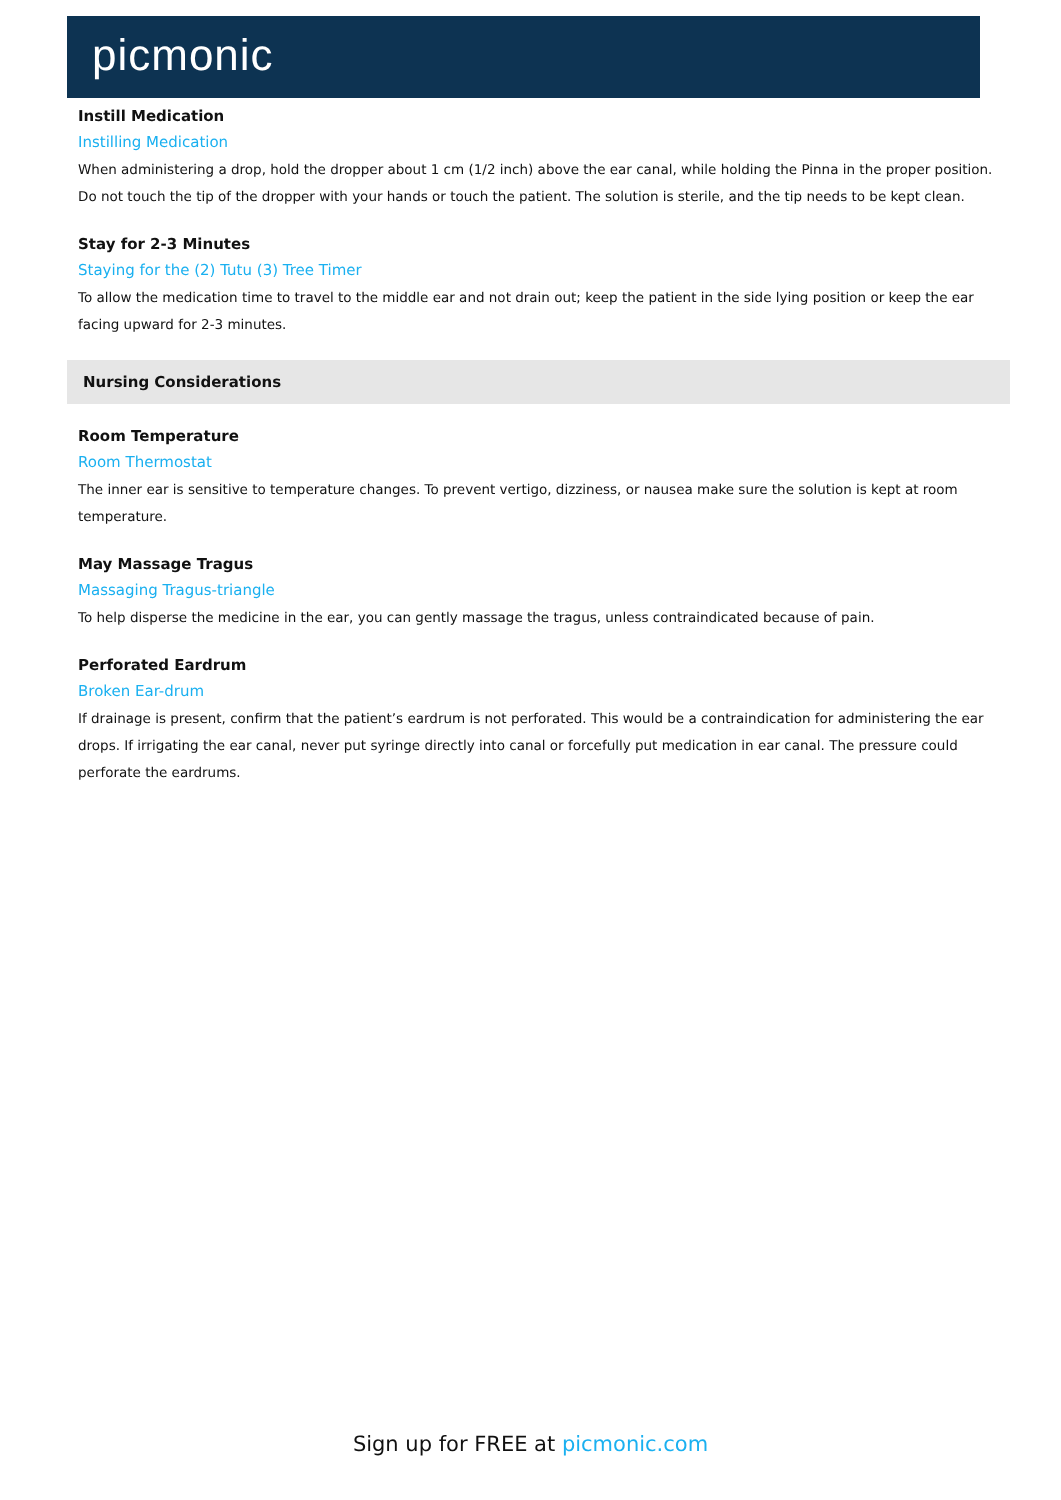picmonic
Instill Medication
Instilling Medication
When administering a drop, hold the dropper about 1 cm (1/2 inch) above the ear canal, while holding the Pinna in the proper position. Do not touch the tip of the dropper with your hands or touch the patient. The solution is sterile, and the tip needs to be kept clean.
Stay for 2-3 Minutes
Staying for the (2) Tutu (3) Tree Timer
To allow the medication time to travel to the middle ear and not drain out; keep the patient in the side lying position or keep the ear facing upward for 2-3 minutes.
Nursing Considerations
Room Temperature
Room Thermostat
The inner ear is sensitive to temperature changes. To prevent vertigo, dizziness, or nausea make sure the solution is kept at room temperature.
May Massage Tragus
Massaging Tragus-triangle
To help disperse the medicine in the ear, you can gently massage the tragus, unless contraindicated because of pain.
Perforated Eardrum
Broken Ear-drum
If drainage is present, confirm that the patient’s eardrum is not perforated. This would be a contraindication for administering the ear drops. If irrigating the ear canal, never put syringe directly into canal or forcefully put medication in ear canal. The pressure could perforate the eardrums.
Sign up for FREE at picmonic.com